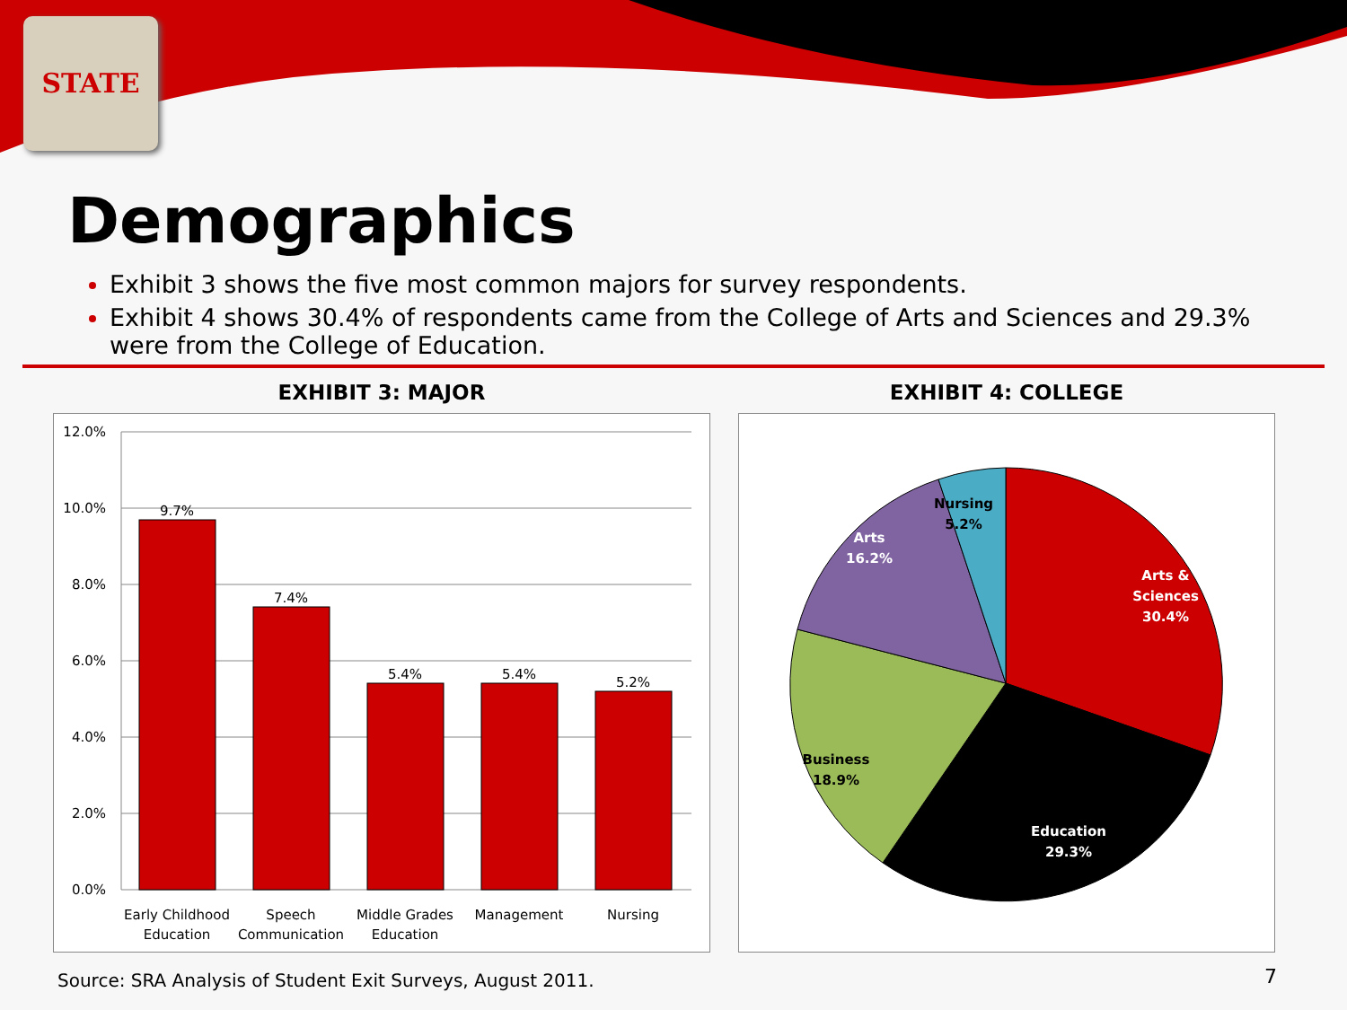STATE
Demographics
Exhibit 3 shows the five most common majors for survey respondents.
Exhibit 4 shows 30.4% of respondents came from the College of Arts and Sciences and 29.3% were from the College of Education.
EXHIBIT 3: MAJOR
12.0%
10.0%
8.0%
6.0%
4.0%
2.0%
0.0%
9.7%
7.4%
5.4%
5.4%
5.2%
Early Childhood
Education
Speech
Communication
Middle Grades
Education
Management
Nursing
EXHIBIT 4: COLLEGE
Nursing
5.2%
Arts
16.2%
Arts &
Sciences
30.4%
Education
29.3%
Business
18.9%
Source: SRA Analysis of Student Exit Surveys, August 2011.
7